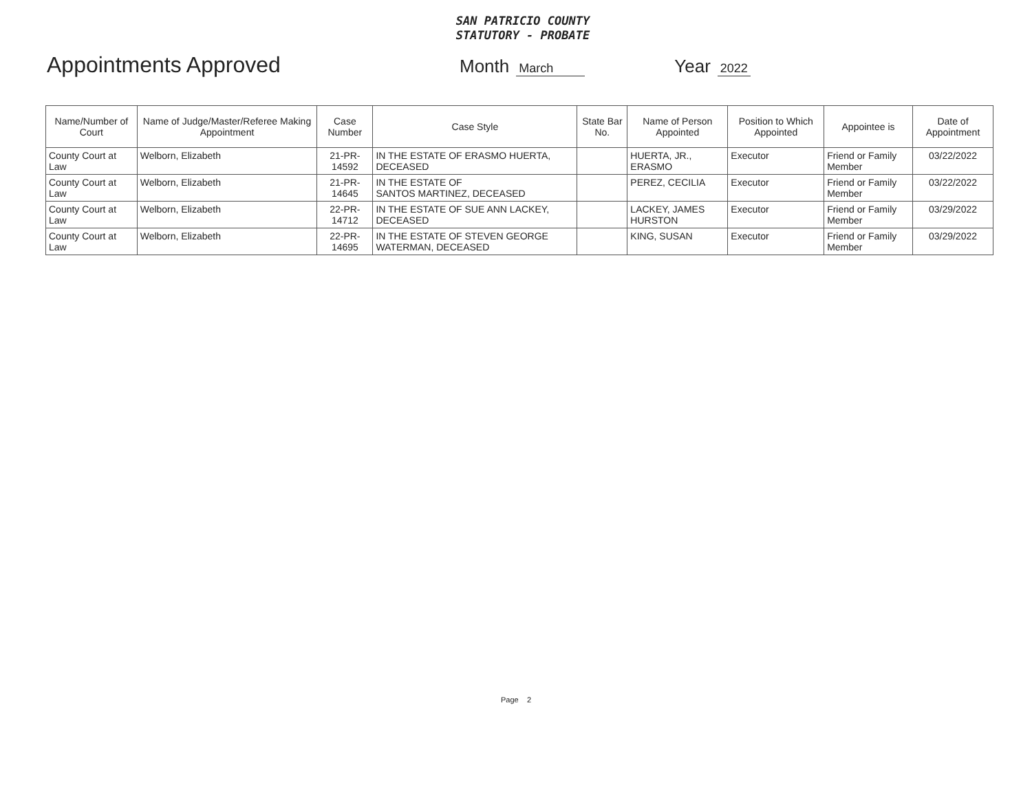SAN PATRICIO COUNTY
STATUTORY - PROBATE
Appointments Approved
Month March Year 2022
| Name/Number of Court | Name of Judge/Master/Referee Making Appointment | Case Number | Case Style | State Bar No. | Name of Person Appointed | Position to Which Appointed | Appointee is | Date of Appointment |
| --- | --- | --- | --- | --- | --- | --- | --- | --- |
| County Court at Law | Welborn, Elizabeth | 21-PR-14592 | IN THE ESTATE OF ERASMO HUERTA, DECEASED | | HUERTA, JR., ERASMO | Executor | Friend or Family Member | 03/22/2022 |
| County Court at Law | Welborn, Elizabeth | 21-PR-14645 | IN THE ESTATE OF SANTOS MARTINEZ, DECEASED | | PEREZ, CECILIA | Executor | Friend or Family Member | 03/22/2022 |
| County Court at Law | Welborn, Elizabeth | 22-PR-14712 | IN THE ESTATE OF SUE ANN LACKEY, DECEASED | | LACKEY, JAMES HURSTON | Executor | Friend or Family Member | 03/29/2022 |
| County Court at Law | Welborn, Elizabeth | 22-PR-14695 | IN THE ESTATE OF STEVEN GEORGE WATERMAN, DECEASED | | KING, SUSAN | Executor | Friend or Family Member | 03/29/2022 |
Page 2